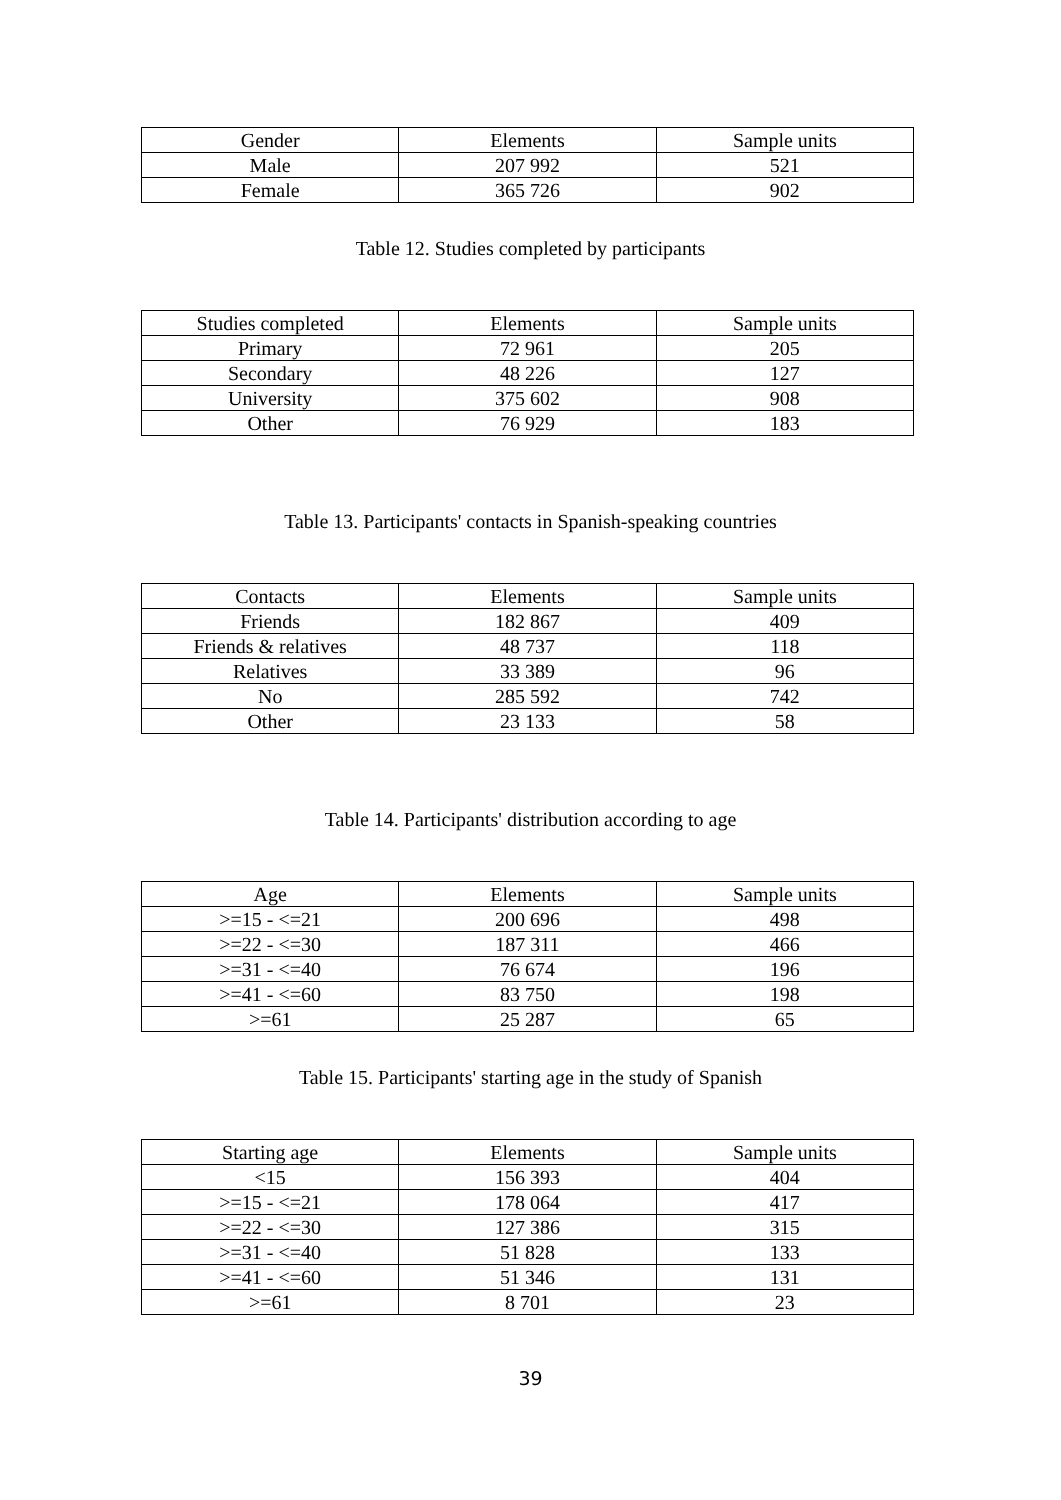| Gender | Elements | Sample units |
| --- | --- | --- |
| Male | 207 992 | 521 |
| Female | 365 726 | 902 |
Table 12. Studies completed by participants
| Studies completed | Elements | Sample units |
| --- | --- | --- |
| Primary | 72 961 | 205 |
| Secondary | 48 226 | 127 |
| University | 375 602 | 908 |
| Other | 76 929 | 183 |
Table 13. Participants' contacts in Spanish-speaking countries
| Contacts | Elements | Sample units |
| --- | --- | --- |
| Friends | 182 867 | 409 |
| Friends & relatives | 48 737 | 118 |
| Relatives | 33 389 | 96 |
| No | 285 592 | 742 |
| Other | 23 133 | 58 |
Table 14. Participants' distribution according to age
| Age | Elements | Sample units |
| --- | --- | --- |
| >=15 - <=21 | 200 696 | 498 |
| >=22 - <=30 | 187 311 | 466 |
| >=31 - <=40 | 76 674 | 196 |
| >=41 - <=60 | 83 750 | 198 |
| >=61 | 25 287 | 65 |
Table 15. Participants' starting age in the study of Spanish
| Starting age | Elements | Sample units |
| --- | --- | --- |
| <15 | 156 393 | 404 |
| >=15 - <=21 | 178 064 | 417 |
| >=22 - <=30 | 127 386 | 315 |
| >=31 - <=40 | 51 828 | 133 |
| >=41 - <=60 | 51 346 | 131 |
| >=61 | 8 701 | 23 |
39